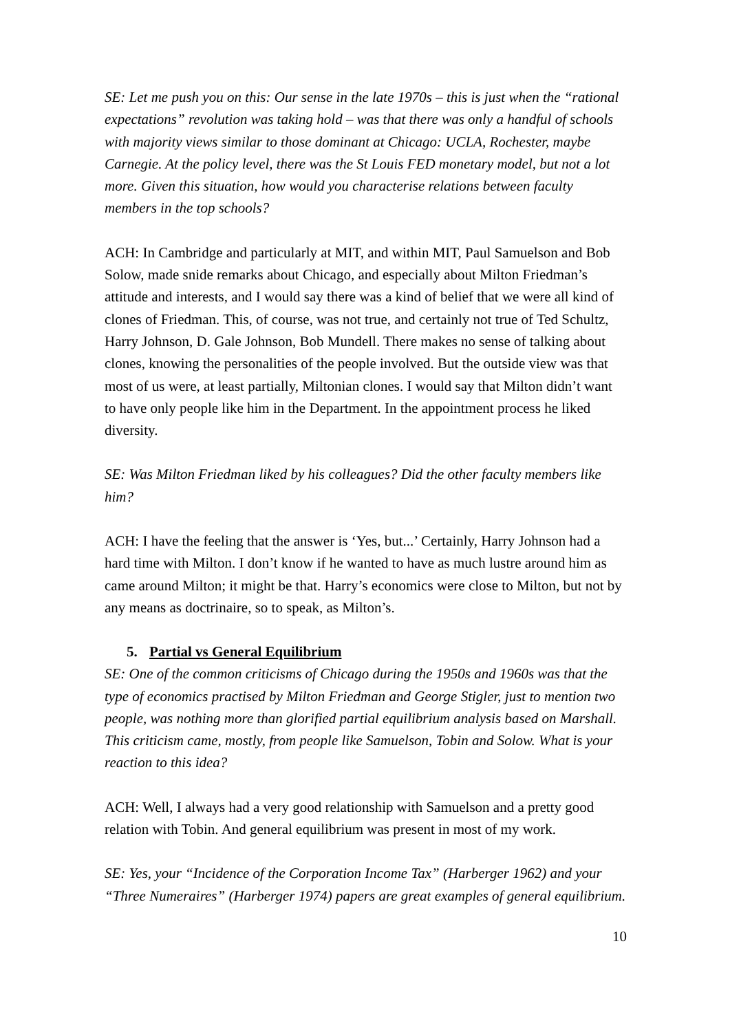SE: Let me push you on this: Our sense in the late 1970s – this is just when the “rational expectations” revolution was taking hold – was that there was only a handful of schools with majority views similar to those dominant at Chicago: UCLA, Rochester, maybe Carnegie. At the policy level, there was the St Louis FED monetary model, but not a lot more. Given this situation, how would you characterise relations between faculty members in the top schools?
ACH: In Cambridge and particularly at MIT, and within MIT, Paul Samuelson and Bob Solow, made snide remarks about Chicago, and especially about Milton Friedman’s attitude and interests, and I would say there was a kind of belief that we were all kind of clones of Friedman. This, of course, was not true, and certainly not true of Ted Schultz, Harry Johnson, D. Gale Johnson, Bob Mundell. There makes no sense of talking about clones, knowing the personalities of the people involved. But the outside view was that most of us were, at least partially, Miltonian clones. I would say that Milton didn’t want to have only people like him in the Department. In the appointment process he liked diversity.
SE: Was Milton Friedman liked by his colleagues? Did the other faculty members like him?
ACH: I have the feeling that the answer is ‘Yes, but...’ Certainly, Harry Johnson had a hard time with Milton. I don’t know if he wanted to have as much lustre around him as came around Milton; it might be that. Harry’s economics were close to Milton, but not by any means as doctrinaire, so to speak, as Milton’s.
5. Partial vs General Equilibrium
SE: One of the common criticisms of Chicago during the 1950s and 1960s was that the type of economics practised by Milton Friedman and George Stigler, just to mention two people, was nothing more than glorified partial equilibrium analysis based on Marshall. This criticism came, mostly, from people like Samuelson, Tobin and Solow. What is your reaction to this idea?
ACH: Well, I always had a very good relationship with Samuelson and a pretty good relation with Tobin. And general equilibrium was present in most of my work.
SE: Yes, your “Incidence of the Corporation Income Tax” (Harberger 1962) and your “Three Numeraires” (Harberger 1974) papers are great examples of general equilibrium.
10